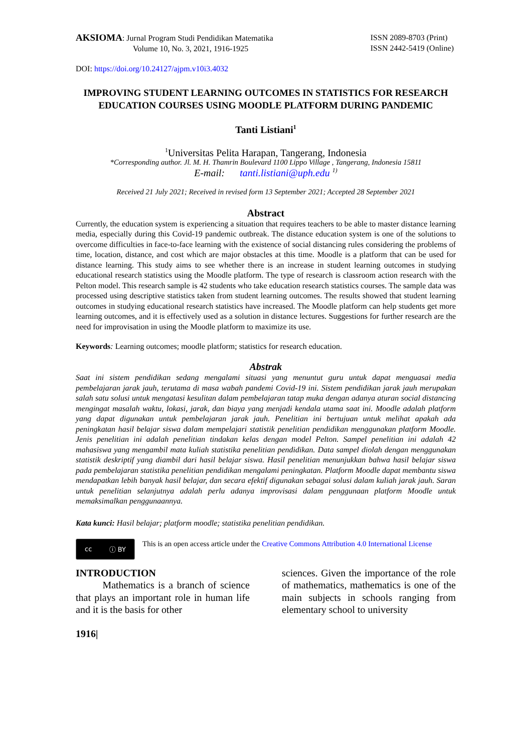AKSIOMA: Jurnal Program Studi Pendidikan Matematika
Volume 10, No. 3, 2021, 1916-1925
ISSN 2089-8703 (Print)
ISSN 2442-5419 (Online)
DOI: https://doi.org/10.24127/ajpm.v10i3.4032
IMPROVING STUDENT LEARNING OUTCOMES IN STATISTICS FOR RESEARCH EDUCATION COURSES USING MOODLE PLATFORM DURING PANDEMIC
Tanti Listiani<sup>1</sup>
<sup>1</sup> Universitas Pelita Harapan, Tangerang, Indonesia
*Corresponding author. Jl. M. H. Thamrin Boulevard 1100 Lippo Village , Tangerang, Indonesia 15811
E-mail: tanti.listiani@uph.edu <sup>1)</sup>
Received 21 July 2021; Received in revised form 13 September 2021; Accepted 28 September 2021
Abstract
Currently, the education system is experiencing a situation that requires teachers to be able to master distance learning media, especially during this Covid-19 pandemic outbreak. The distance education system is one of the solutions to overcome difficulties in face-to-face learning with the existence of social distancing rules considering the problems of time, location, distance, and cost which are major obstacles at this time. Moodle is a platform that can be used for distance learning. This study aims to see whether there is an increase in student learning outcomes in studying educational research statistics using the Moodle platform. The type of research is classroom action research with the Pelton model. This research sample is 42 students who take education research statistics courses. The sample data was processed using descriptive statistics taken from student learning outcomes. The results showed that student learning outcomes in studying educational research statistics have increased. The Moodle platform can help students get more learning outcomes, and it is effectively used as a solution in distance lectures. Suggestions for further research are the need for improvisation in using the Moodle platform to maximize its use.
Keywords: Learning outcomes; moodle platform; statistics for research education.
Abstrak
Saat ini sistem pendidikan sedang mengalami situasi yang menuntut guru untuk dapat menguasai media pembelajaran jarak jauh, terutama di masa wabah pandemi Covid-19 ini. Sistem pendidikan jarak jauh merupakan salah satu solusi untuk mengatasi kesulitan dalam pembelajaran tatap muka dengan adanya aturan social distancing mengingat masalah waktu, lokasi, jarak, dan biaya yang menjadi kendala utama saat ini. Moodle adalah platform yang dapat digunakan untuk pembelajaran jarak jauh. Penelitian ini bertujuan untuk melihat apakah ada peningkatan hasil belajar siswa dalam mempelajari statistik penelitian pendidikan menggunakan platform Moodle. Jenis penelitian ini adalah penelitian tindakan kelas dengan model Pelton. Sampel penelitian ini adalah 42 mahasiswa yang mengambil mata kuliah statistika penelitian pendidikan. Data sampel diolah dengan menggunakan statistik deskriptif yang diambil dari hasil belajar siswa. Hasil penelitian menunjukkan bahwa hasil belajar siswa pada pembelajaran statistika penelitian pendidikan mengalami peningkatan. Platform Moodle dapat membantu siswa mendapatkan lebih banyak hasil belajar, dan secara efektif digunakan sebagai solusi dalam kuliah jarak jauh. Saran untuk penelitian selanjutnya adalah perlu adanya improvisasi dalam penggunaan platform Moodle untuk memaksimalkan penggunaannya.
Kata kunci: Hasil belajar; platform moodle; statistika penelitian pendidikan.
cc ⓘ BY
This is an open access article under the Creative Commons Attribution 4.0 International License
INTRODUCTION
Mathematics is a branch of science that plays an important role in human life and it is the basis for other
sciences. Given the importance of the role of mathematics, mathematics is one of the main subjects in schools ranging from elementary school to university
1916|